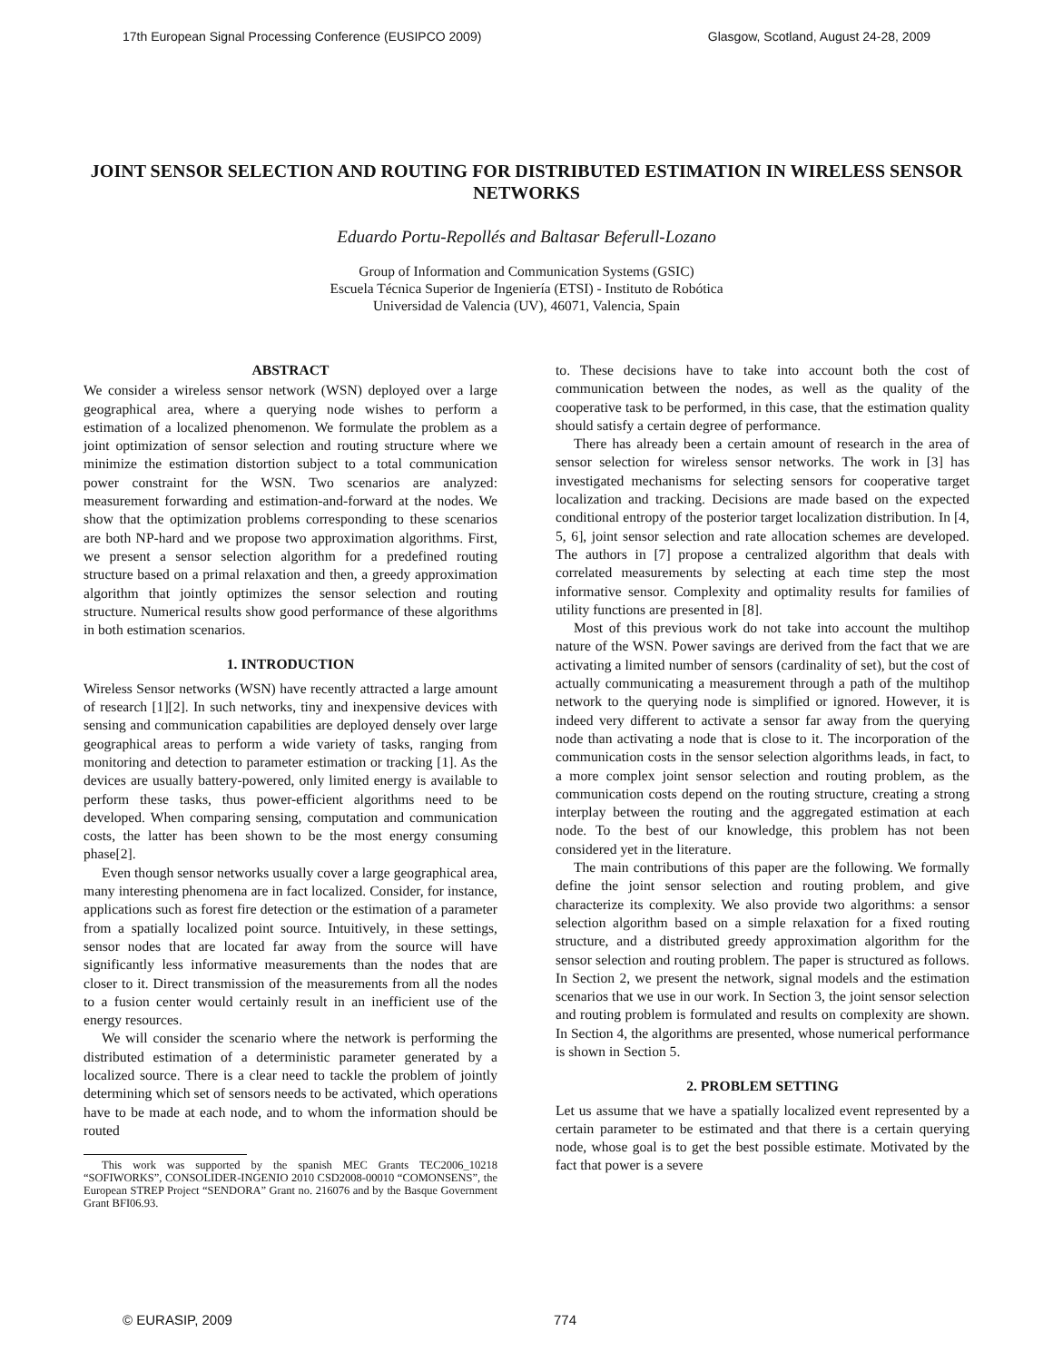17th European Signal Processing Conference (EUSIPCO 2009) Glasgow, Scotland, August 24-28, 2009
JOINT SENSOR SELECTION AND ROUTING FOR DISTRIBUTED ESTIMATION IN WIRELESS SENSOR NETWORKS
Eduardo Portu-Repollés and Baltasar Beferull-Lozano
Group of Information and Communication Systems (GSIC)
Escuela Técnica Superior de Ingeniería (ETSI) - Instituto de Robótica
Universidad de Valencia (UV), 46071, Valencia, Spain
ABSTRACT
We consider a wireless sensor network (WSN) deployed over a large geographical area, where a querying node wishes to perform a estimation of a localized phenomenon. We formulate the problem as a joint optimization of sensor selection and routing structure where we minimize the estimation distortion subject to a total communication power constraint for the WSN. Two scenarios are analyzed: measurement forwarding and estimation-and-forward at the nodes. We show that the optimization problems corresponding to these scenarios are both NP-hard and we propose two approximation algorithms. First, we present a sensor selection algorithm for a predefined routing structure based on a primal relaxation and then, a greedy approximation algorithm that jointly optimizes the sensor selection and routing structure. Numerical results show good performance of these algorithms in both estimation scenarios.
1. INTRODUCTION
Wireless Sensor networks (WSN) have recently attracted a large amount of research [1][2]. In such networks, tiny and inexpensive devices with sensing and communication capabilities are deployed densely over large geographical areas to perform a wide variety of tasks, ranging from monitoring and detection to parameter estimation or tracking [1]. As the devices are usually battery-powered, only limited energy is available to perform these tasks, thus power-efficient algorithms need to be developed. When comparing sensing, computation and communication costs, the latter has been shown to be the most energy consuming phase[2].
Even though sensor networks usually cover a large geographical area, many interesting phenomena are in fact localized. Consider, for instance, applications such as forest fire detection or the estimation of a parameter from a spatially localized point source. Intuitively, in these settings, sensor nodes that are located far away from the source will have significantly less informative measurements than the nodes that are closer to it. Direct transmission of the measurements from all the nodes to a fusion center would certainly result in an inefficient use of the energy resources.
We will consider the scenario where the network is performing the distributed estimation of a deterministic parameter generated by a localized source. There is a clear need to tackle the problem of jointly determining which set of sensors needs to be activated, which operations have to be made at each node, and to whom the information should be routed
This work was supported by the spanish MEC Grants TEC2006_10218 “SOFIWORKS”, CONSOLIDER-INGENIO 2010 CSD2008-00010 “COMONSENS”, the European STREP Project “SENDORA” Grant no. 216076 and by the Basque Government Grant BFI06.93.
to. These decisions have to take into account both the cost of communication between the nodes, as well as the quality of the cooperative task to be performed, in this case, that the estimation quality should satisfy a certain degree of performance.
There has already been a certain amount of research in the area of sensor selection for wireless sensor networks. The work in [3] has investigated mechanisms for selecting sensors for cooperative target localization and tracking. Decisions are made based on the expected conditional entropy of the posterior target localization distribution. In [4, 5, 6], joint sensor selection and rate allocation schemes are developed. The authors in [7] propose a centralized algorithm that deals with correlated measurements by selecting at each time step the most informative sensor. Complexity and optimality results for families of utility functions are presented in [8].
Most of this previous work do not take into account the multihop nature of the WSN. Power savings are derived from the fact that we are activating a limited number of sensors (cardinality of set), but the cost of actually communicating a measurement through a path of the multihop network to the querying node is simplified or ignored. However, it is indeed very different to activate a sensor far away from the querying node than activating a node that is close to it. The incorporation of the communication costs in the sensor selection algorithms leads, in fact, to a more complex joint sensor selection and routing problem, as the communication costs depend on the routing structure, creating a strong interplay between the routing and the aggregated estimation at each node. To the best of our knowledge, this problem has not been considered yet in the literature.
The main contributions of this paper are the following. We formally define the joint sensor selection and routing problem, and give characterize its complexity. We also provide two algorithms: a sensor selection algorithm based on a simple relaxation for a fixed routing structure, and a distributed greedy approximation algorithm for the sensor selection and routing problem. The paper is structured as follows. In Section 2, we present the network, signal models and the estimation scenarios that we use in our work. In Section 3, the joint sensor selection and routing problem is formulated and results on complexity are shown. In Section 4, the algorithms are presented, whose numerical performance is shown in Section 5.
2. PROBLEM SETTING
Let us assume that we have a spatially localized event represented by a certain parameter to be estimated and that there is a certain querying node, whose goal is to get the best possible estimate. Motivated by the fact that power is a severe
© EURASIP, 2009 774